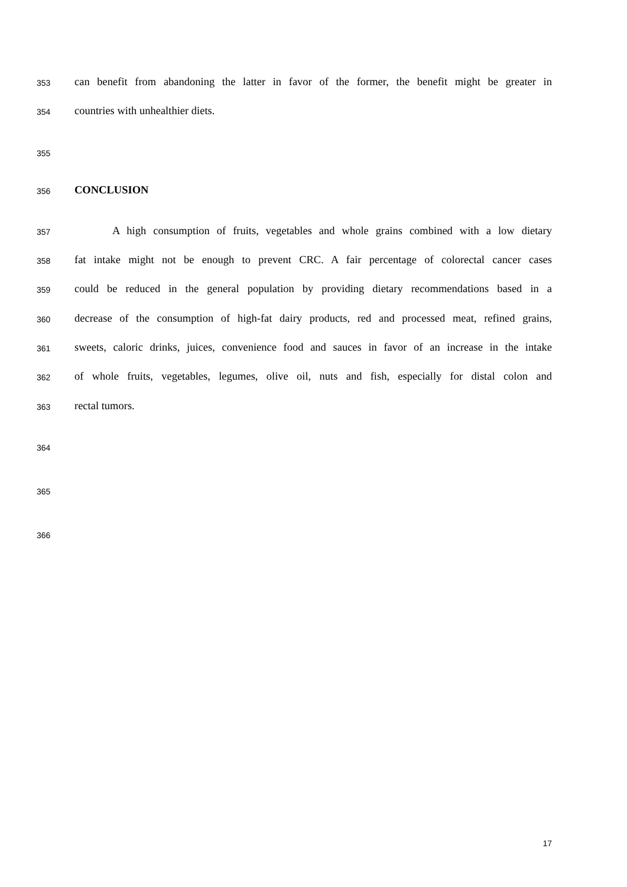353 can benefit from abandoning the latter in favor of the former, the benefit might be greater in
354 countries with unhealthier diets.
355
356 CONCLUSION
357 A high consumption of fruits, vegetables and whole grains combined with a low dietary
358 fat intake might not be enough to prevent CRC. A fair percentage of colorectal cancer cases
359 could be reduced in the general population by providing dietary recommendations based in a
360 decrease of the consumption of high-fat dairy products, red and processed meat, refined grains,
361 sweets, caloric drinks, juices, convenience food and sauces in favor of an increase in the intake
362 of whole fruits, vegetables, legumes, olive oil, nuts and fish, especially for distal colon and
363 rectal tumors.
364
365
366
17